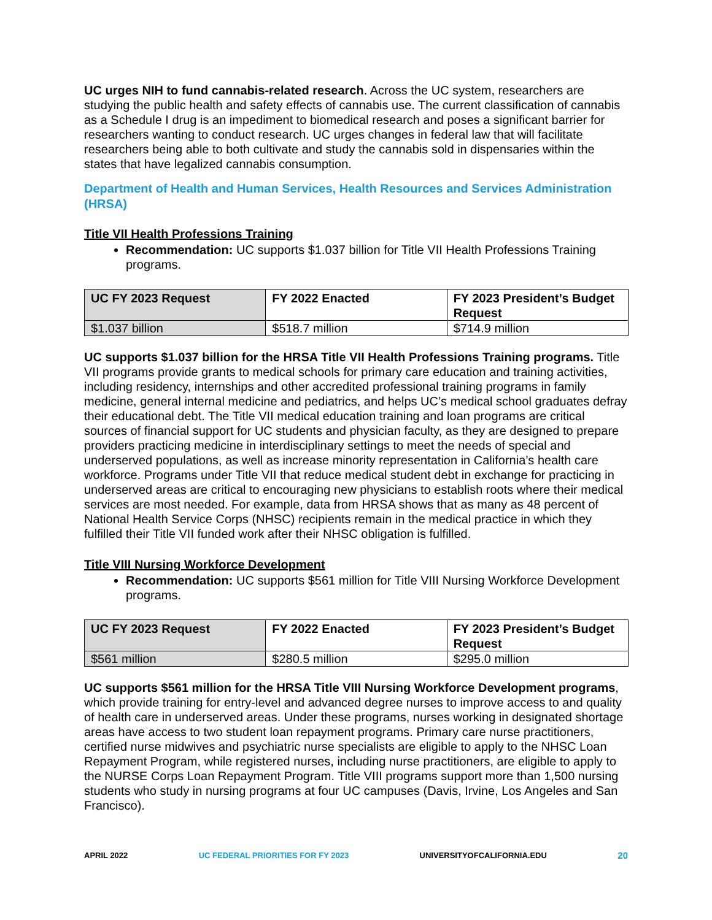UC urges NIH to fund cannabis-related research. Across the UC system, researchers are studying the public health and safety effects of cannabis use. The current classification of cannabis as a Schedule I drug is an impediment to biomedical research and poses a significant barrier for researchers wanting to conduct research. UC urges changes in federal law that will facilitate researchers being able to both cultivate and study the cannabis sold in dispensaries within the states that have legalized cannabis consumption.
Department of Health and Human Services, Health Resources and Services Administration (HRSA)
Title VII Health Professions Training
Recommendation: UC supports $1.037 billion for Title VII Health Professions Training programs.
| UC FY 2023 Request | FY 2022 Enacted | FY 2023 President’s Budget Request |
| --- | --- | --- |
| $1.037 billion | $518.7 million | $714.9 million |
UC supports $1.037 billion for the HRSA Title VII Health Professions Training programs. Title VII programs provide grants to medical schools for primary care education and training activities, including residency, internships and other accredited professional training programs in family medicine, general internal medicine and pediatrics, and helps UC’s medical school graduates defray their educational debt. The Title VII medical education training and loan programs are critical sources of financial support for UC students and physician faculty, as they are designed to prepare providers practicing medicine in interdisciplinary settings to meet the needs of special and underserved populations, as well as increase minority representation in California’s health care workforce. Programs under Title VII that reduce medical student debt in exchange for practicing in underserved areas are critical to encouraging new physicians to establish roots where their medical services are most needed. For example, data from HRSA shows that as many as 48 percent of National Health Service Corps (NHSC) recipients remain in the medical practice in which they fulfilled their Title VII funded work after their NHSC obligation is fulfilled.
Title VIII Nursing Workforce Development
Recommendation: UC supports $561 million for Title VIII Nursing Workforce Development programs.
| UC FY 2023 Request | FY 2022 Enacted | FY 2023 President’s Budget Request |
| --- | --- | --- |
| $561 million | $280.5 million | $295.0 million |
UC supports $561 million for the HRSA Title VIII Nursing Workforce Development programs, which provide training for entry-level and advanced degree nurses to improve access to and quality of health care in underserved areas. Under these programs, nurses working in designated shortage areas have access to two student loan repayment programs. Primary care nurse practitioners, certified nurse midwives and psychiatric nurse specialists are eligible to apply to the NHSC Loan Repayment Program, while registered nurses, including nurse practitioners, are eligible to apply to the NURSE Corps Loan Repayment Program. Title VIII programs support more than 1,500 nursing students who study in nursing programs at four UC campuses (Davis, Irvine, Los Angeles and San Francisco).
APRIL 2022 UC FEDERAL PRIORITIES FOR FY 2023 UNIVERSITYOFCALIFORNIA.EDU 20